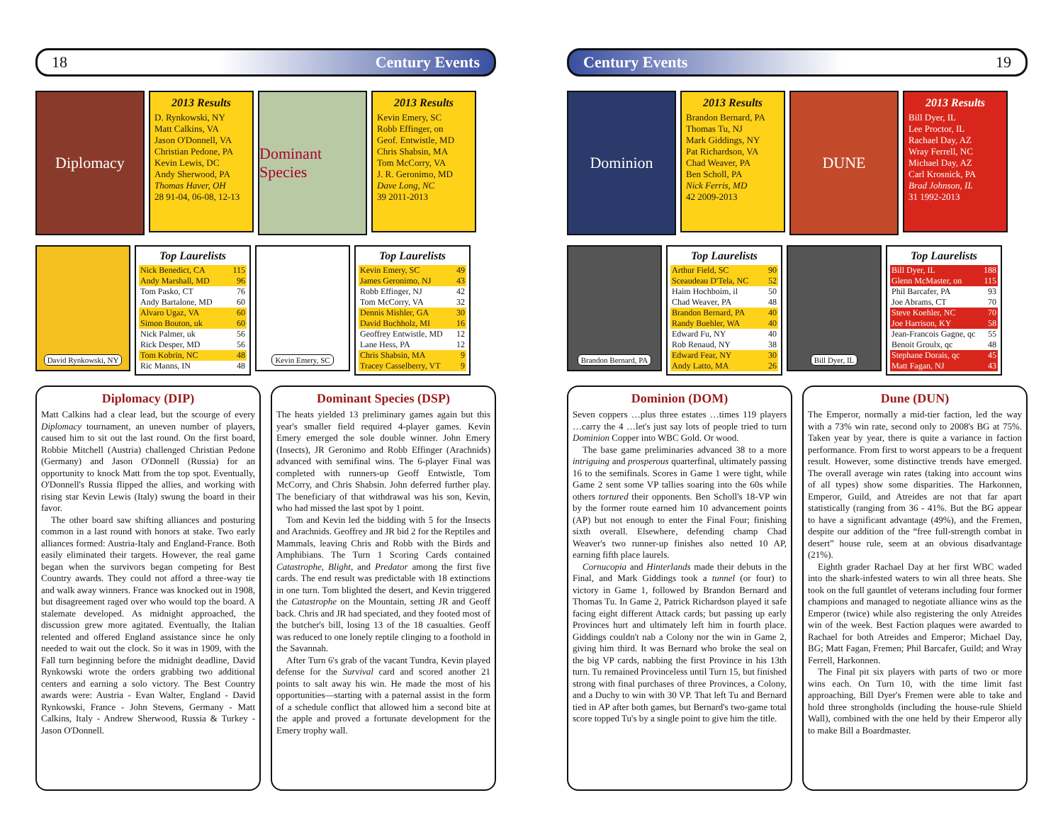18 Century Events
Diplomacy
2013 Results
D. Rynkowski, NY
Matt Calkins, VA
Jason O'Donnell, VA
Christian Pedone, PA
Kevin Lewis, DC
Andy Sherwood, PA
Thomas Haver, OH
28 91-04, 06-08, 12-13
Dominant Species
2013 Results
Kevin Emery, SC
Robb Effinger, on
Geof. Entwistle, MD
Chris Shabsin, MA
Tom McCorry, VA
J. R. Geronimo, MD
Dave Long, NC
39 2011-2013
David Rynkowski, NY
Top Laurelists
| Nick Benedict, CA | 115 |
| Andy Marshall, MD | 96 |
| Tom Pasko, CT | 76 |
| Andy Bartalone, MD | 60 |
| Alvaro Ugaz, VA | 60 |
| Simon Bouton, uk | 60 |
| Nick Palmer, uk | 56 |
| Rick Desper, MD | 56 |
| Tom Kobrin, NC | 48 |
| Ric Manns, IN | 48 |
Kevin Emery, SC
Top Laurelists
| Kevin Emery, SC | 49 |
| James Geronimo, NJ | 43 |
| Robb Effinger, NJ | 42 |
| Tom McCorry, VA | 32 |
| Dennis Mishler, GA | 30 |
| David Buchholz, MI | 16 |
| Geoffrey Entwistle, MD | 12 |
| Lane Hess, PA | 12 |
| Chris Shabsin, MA | 9 |
| Tracey Casselberry, VT | 9 |
Diplomacy (DIP)
Matt Calkins had a clear lead, but the scourge of every Diplomacy tournament, an uneven number of players, caused him to sit out the last round. On the first board, Robbie Mitchell (Austria) challenged Christian Pedone (Germany) and Jason O'Donnell (Russia) for an opportunity to knock Matt from the top spot. Eventually, O'Donnell's Russia flipped the allies, and working with rising star Kevin Lewis (Italy) swung the board in their favor.
The other board saw shifting alliances and posturing common in a last round with honors at stake. Two early alliances formed: Austria-Italy and England-France. Both easily eliminated their targets. However, the real game began when the survivors began competing for Best Country awards. They could not afford a three-way tie and walk away winners. France was knocked out in 1908, but disagreement raged over who would top the board. A stalemate developed. As midnight approached, the discussion grew more agitated. Eventually, the Italian relented and offered England assistance since he only needed to wait out the clock. So it was in 1909, with the Fall turn beginning before the midnight deadline, David Rynkowski wrote the orders grabbing two additional centers and earning a solo victory. The Best Country awards were: Austria - Evan Walter, England - David Rynkowski, France - John Stevens, Germany - Matt Calkins, Italy - Andrew Sherwood, Russia & Turkey - Jason O'Donnell.
Dominant Species (DSP)
The heats yielded 13 preliminary games again but this year's smaller field required 4-player games. Kevin Emery emerged the sole double winner. John Emery (Insects), JR Geronimo and Robb Effinger (Arachnids) advanced with semifinal wins. The 6-player Final was completed with runners-up Geoff Entwistle, Tom McCorry, and Chris Shabsin. John deferred further play. The beneficiary of that withdrawal was his son, Kevin, who had missed the last spot by 1 point.
Tom and Kevin led the bidding with 5 for the Insects and Arachnids. Geoffrey and JR bid 2 for the Reptiles and Mammals, leaving Chris and Robb with the Birds and Amphibians. The Turn 1 Scoring Cards contained Catastrophe, Blight, and Predator among the first five cards. The end result was predictable with 18 extinctions in one turn. Tom blighted the desert, and Kevin triggered the Catastrophe on the Mountain, setting JR and Geoff back. Chris and JR had speciated, and they footed most of the butcher's bill, losing 13 of the 18 casualties. Geoff was reduced to one lonely reptile clinging to a foothold in the Savannah.
After Turn 6's grab of the vacant Tundra, Kevin played defense for the Survival card and scored another 21 points to salt away his win. He made the most of his opportunities—starting with a paternal assist in the form of a schedule conflict that allowed him a second bite at the apple and proved a fortunate development for the Emery trophy wall.
Century Events 19
Dominion
2013 Results
Brandon Bernard, PA
Thomas Tu, NJ
Mark Giddings, NY
Pat Richardson, VA
Chad Weaver, PA
Ben Scholl, PA
Nick Ferris, MD
42 2009-2013
DUNE
2013 Results
Bill Dyer, IL
Lee Proctor, IL
Rachael Day, AZ
Wray Ferrell, NC
Michael Day, AZ
Carl Krosnick, PA
Brad Johnson, IL
31 1992-2013
Brandon Bernard, PA
Top Laurelists
| Arthur Field, SC | 90 |
| Sceaudeau D'Tela, NC | 52 |
| Haim Hochboim, il | 50 |
| Chad Weaver, PA | 48 |
| Brandon Bernard, PA | 40 |
| Randy Buehler, WA | 40 |
| Edward Fu, NY | 40 |
| Rob Renaud, NY | 38 |
| Edward Fear, NY | 30 |
| Andy Latto, MA | 26 |
Bill Dyer, IL
Top Laurelists
| Bill Dyer, IL | 188 |
| Glenn McMaster, on | 115 |
| Phil Barcafer, PA | 93 |
| Joe Abrams, CT | 70 |
| Steve Koehler, NC | 70 |
| Joe Harrison, KY | 58 |
| Jean-Francois Gagne, qc | 55 |
| Benoit Groulx, qc | 48 |
| Stephane Dorais, qc | 45 |
| Matt Fagan, NJ | 43 |
Dominion (DOM)
Seven coppers …plus three estates …times 119 players …carry the 4 …let's just say lots of people tried to turn Dominion Copper into WBC Gold. Or wood.
The base game preliminaries advanced 38 to a more intriguing and prosperous quarterfinal, ultimately passing 16 to the semifinals. Scores in Game 1 were tight, while Game 2 sent some VP tallies soaring into the 60s while others tortured their opponents. Ben Scholl's 18-VP win by the former route earned him 10 advancement points (AP) but not enough to enter the Final Four; finishing sixth overall. Elsewhere, defending champ Chad Weaver's two runner-up finishes also netted 10 AP, earning fifth place laurels.
Cornucopia and Hinterlands made their debuts in the Final, and Mark Giddings took a tunnel (or four) to victory in Game 1, followed by Brandon Bernard and Thomas Tu. In Game 2, Patrick Richardson played it safe facing eight different Attack cards; but passing up early Provinces hurt and ultimately left him in fourth place. Giddings couldn't nab a Colony nor the win in Game 2, giving him third. It was Bernard who broke the seal on the big VP cards, nabbing the first Province in his 13th turn. Tu remained Provinceless until Turn 15, but finished strong with final purchases of three Provinces, a Colony, and a Duchy to win with 30 VP. That left Tu and Bernard tied in AP after both games, but Bernard's two-game total score topped Tu's by a single point to give him the title.
Dune (DUN)
The Emperor, normally a mid-tier faction, led the way with a 73% win rate, second only to 2008's BG at 75%. Taken year by year, there is quite a variance in faction performance. From first to worst appears to be a frequent result. However, some distinctive trends have emerged. The overall average win rates (taking into account wins of all types) show some disparities. The Harkonnen, Emperor, Guild, and Atreides are not that far apart statistically (ranging from 36 - 41%. But the BG appear to have a significant advantage (49%), and the Fremen, despite our addition of the “free full-strength combat in desert” house rule, seem at an obvious disadvantage (21%).
Eighth grader Rachael Day at her first WBC waded into the shark-infested waters to win all three heats. She took on the full gauntlet of veterans including four former champions and managed to negotiate alliance wins as the Emperor (twice) while also registering the only Atreides win of the week. Best Faction plaques were awarded to Rachael for both Atreides and Emperor; Michael Day, BG; Matt Fagan, Fremen; Phil Barcafer, Guild; and Wray Ferrell, Harkonnen.
The Final pit six players with parts of two or more wins each. On Turn 10, with the time limit fast approaching, Bill Dyer's Fremen were able to take and hold three strongholds (including the house-rule Shield Wall), combined with the one held by their Emperor ally to make Bill a Boardmaster.